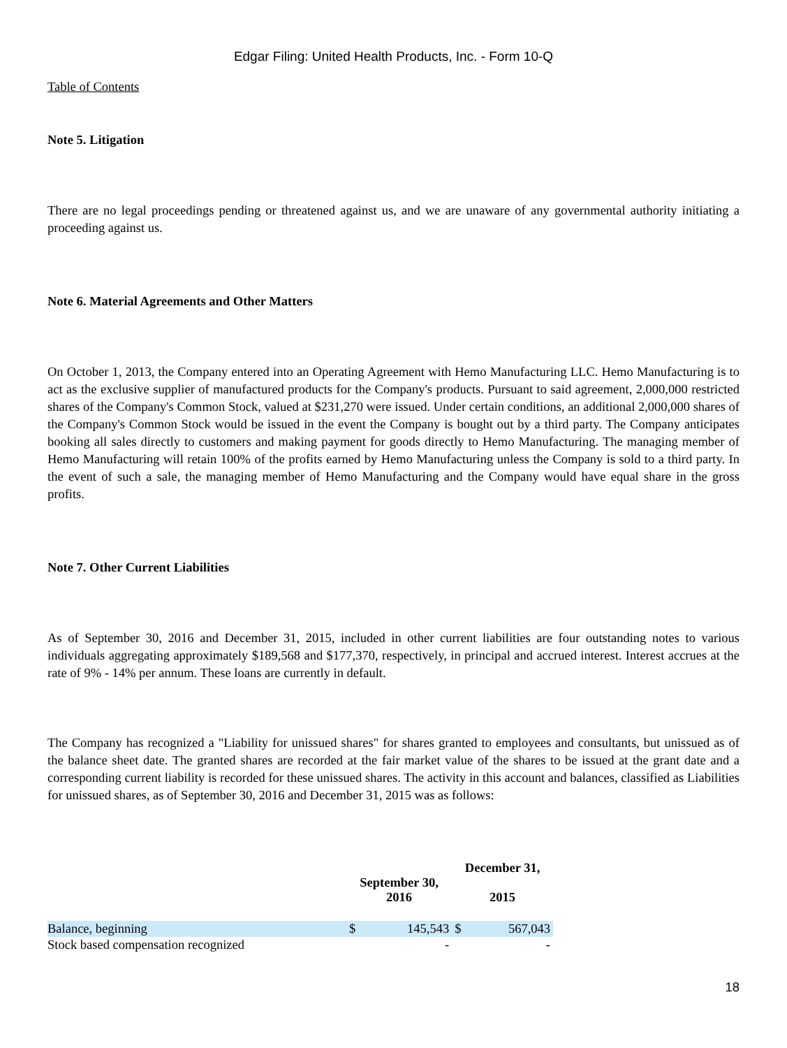Edgar Filing: United Health Products, Inc. - Form 10-Q
Table of Contents
Note 5. Litigation
There are no legal proceedings pending or threatened against us, and we are unaware of any governmental authority initiating a proceeding against us.
Note 6. Material Agreements and Other Matters
On October 1, 2013, the Company entered into an Operating Agreement with Hemo Manufacturing LLC. Hemo Manufacturing is to act as the exclusive supplier of manufactured products for the Company's products. Pursuant to said agreement, 2,000,000 restricted shares of the Company's Common Stock, valued at $231,270 were issued. Under certain conditions, an additional 2,000,000 shares of the Company's Common Stock would be issued in the event the Company is bought out by a third party. The Company anticipates booking all sales directly to customers and making payment for goods directly to Hemo Manufacturing. The managing member of Hemo Manufacturing will retain 100% of the profits earned by Hemo Manufacturing unless the Company is sold to a third party. In the event of such a sale, the managing member of Hemo Manufacturing and the Company would have equal share in the gross profits.
Note 7. Other Current Liabilities
As of September 30, 2016 and December 31, 2015, included in other current liabilities are four outstanding notes to various individuals aggregating approximately $189,568 and $177,370, respectively, in principal and accrued interest. Interest accrues at the rate of 9% - 14% per annum. These loans are currently in default.
The Company has recognized a "Liability for unissued shares" for shares granted to employees and consultants, but unissued as of the balance sheet date. The granted shares are recorded at the fair market value of the shares to be issued at the grant date and a corresponding current liability is recorded for these unissued shares. The activity in this account and balances, classified as Liabilities for unissued shares, as of September 30, 2016 and December 31, 2015 was as follows:
| | September 30, 2016 | | December 31, 2015 | |
| --- | --- | --- | --- | --- |
| Balance, beginning | $ | 145,543 | $ | 567,043 |
| Stock based compensation recognized | | - | | - |
18